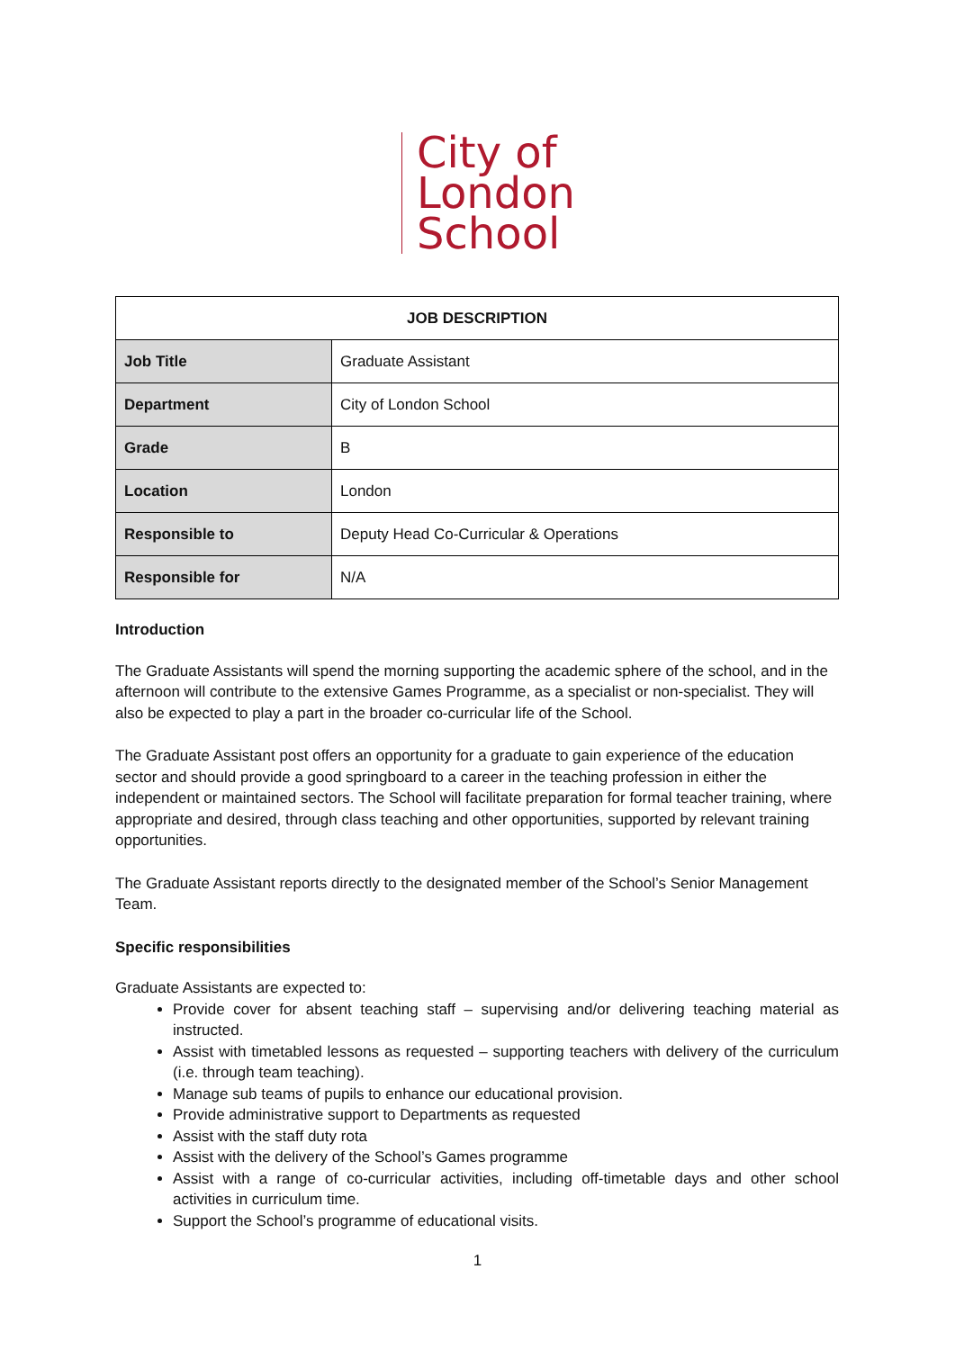City of
London
School
| JOB DESCRIPTION | |
| --- | --- |
| Job Title | Graduate Assistant |
| Department | City of London School |
| Grade | B |
| Location | London |
| Responsible to | Deputy Head Co-Curricular & Operations |
| Responsible for | N/A |
Introduction
The Graduate Assistants will spend the morning supporting the academic sphere of the school, and in the afternoon will contribute to the extensive Games Programme, as a specialist or non-specialist. They will also be expected to play a part in the broader co-curricular life of the School.
The Graduate Assistant post offers an opportunity for a graduate to gain experience of the education sector and should provide a good springboard to a career in the teaching profession in either the independent or maintained sectors. The School will facilitate preparation for formal teacher training, where appropriate and desired, through class teaching and other opportunities, supported by relevant training opportunities.
The Graduate Assistant reports directly to the designated member of the School’s Senior Management Team.
Specific responsibilities
Graduate Assistants are expected to:
Provide cover for absent teaching staff – supervising and/or delivering teaching material as instructed.
Assist with timetabled lessons as requested – supporting teachers with delivery of the curriculum (i.e. through team teaching).
Manage sub teams of pupils to enhance our educational provision.
Provide administrative support to Departments as requested
Assist with the staff duty rota
Assist with the delivery of the School’s Games programme
Assist with a range of co-curricular activities, including off-timetable days and other school activities in curriculum time.
Support the School’s programme of educational visits.
1